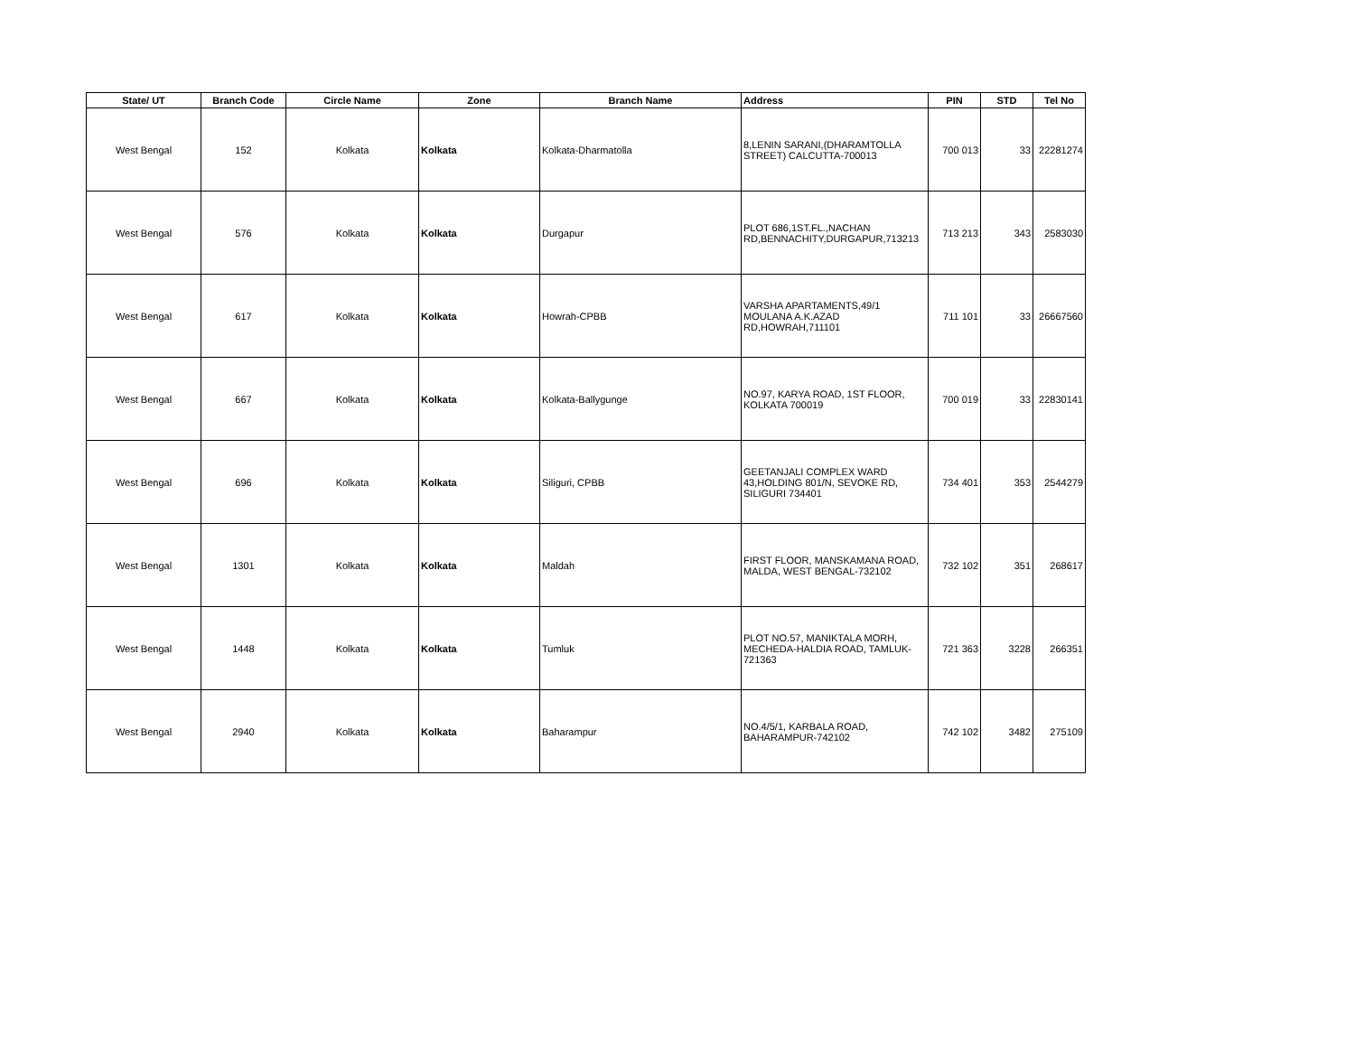| State/ UT | Branch Code | Circle Name | Zone | Branch Name | Address | PIN | STD | Tel No |
| --- | --- | --- | --- | --- | --- | --- | --- | --- |
| West Bengal | 152 | Kolkata | Kolkata | Kolkata-Dharmatolla | 8,LENIN SARANI,(DHARAMTOLLA STREET) CALCUTTA-700013 | 700 013 | 33 | 22281274 |
| West Bengal | 576 | Kolkata | Kolkata | Durgapur | PLOT 686,1ST.FL.,NACHAN RD,BENNACHITY,DURGAPUR,713213 | 713 213 | 343 | 2583030 |
| West Bengal | 617 | Kolkata | Kolkata | Howrah-CPBB | VARSHA APARTAMENTS,49/1 MOULANA A.K.AZAD RD,HOWRAH,711101 | 711 101 | 33 | 26667560 |
| West Bengal | 667 | Kolkata | Kolkata | Kolkata-Ballygunge | NO.97, KARYA ROAD, 1ST FLOOR, KOLKATA 700019 | 700 019 | 33 | 22830141 |
| West Bengal | 696 | Kolkata | Kolkata | Siliguri, CPBB | GEETANJALI COMPLEX WARD 43,HOLDING 801/N, SEVOKE RD, SILIGURI 734401 | 734 401 | 353 | 2544279 |
| West Bengal | 1301 | Kolkata | Kolkata | Maldah | FIRST FLOOR, MANSKAMANA ROAD, MALDA, WEST BENGAL-732102 | 732 102 | 351 | 268617 |
| West Bengal | 1448 | Kolkata | Kolkata | Tumluk | PLOT NO.57, MANIKTALA MORH, MECHEDA-HALDIA ROAD, TAMLUK-721363 | 721 363 | 3228 | 266351 |
| West Bengal | 2940 | Kolkata | Kolkata | Baharampur | NO.4/5/1, KARBALA ROAD, BAHARAMPUR-742102 | 742 102 | 3482 | 275109 |